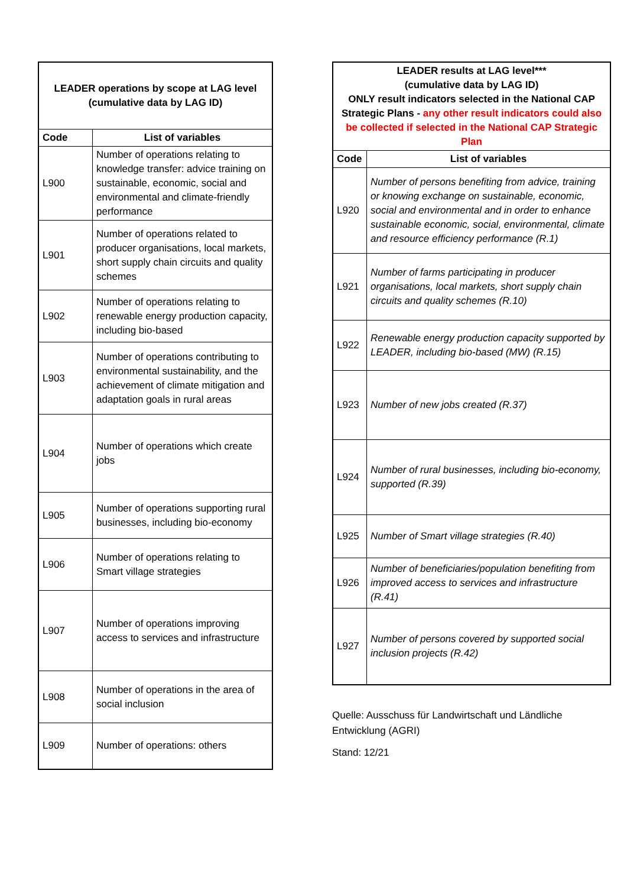| LEADER operations by scope at LAG level (cumulative data by LAG ID) | |
| Code | List of variables |
| L900 | Number of operations relating to knowledge transfer: advice training on sustainable, economic, social and environmental and climate-friendly performance |
| L901 | Number of operations related to producer organisations, local markets, short supply chain circuits and quality schemes |
| L902 | Number of operations relating to renewable energy production capacity, including bio-based |
| L903 | Number of operations contributing to environmental sustainability, and the achievement of climate mitigation and adaptation goals in rural areas |
| L904 | Number of operations which create jobs |
| L905 | Number of operations supporting rural businesses, including bio-economy |
| L906 | Number of operations relating to Smart village strategies |
| L907 | Number of operations improving access to services and infrastructure |
| L908 | Number of operations in the area of social inclusion |
| L909 | Number of operations: others |
| LEADER results at LAG level*** (cumulative data by LAG ID) ONLY result indicators selected in the National CAP Strategic Plans - any other result indicators could also be collected if selected in the National CAP Strategic Plan | |
| Code | List of variables |
| L920 | Number of persons benefiting from advice, training or knowing exchange on sustainable, economic, social and environmental and in order to enhance sustainable economic, social, environmental, climate and resource efficiency performance (R.1) |
| L921 | Number of farms participating in producer organisations, local markets, short supply chain circuits and quality schemes (R.10) |
| L922 | Renewable energy production capacity supported by LEADER, including bio-based (MW) (R.15) |
| L923 | Number of new jobs created (R.37) |
| L924 | Number of rural businesses, including bio-economy, supported (R.39) |
| L925 | Number of Smart village strategies (R.40) |
| L926 | Number of beneficiaries/population benefiting from improved access to services and infrastructure (R.41) |
| L927 | Number of persons covered by supported social inclusion projects (R.42) |
Quelle: Ausschuss für Landwirtschaft und Ländliche
Entwicklung (AGRI)
Stand: 12/21